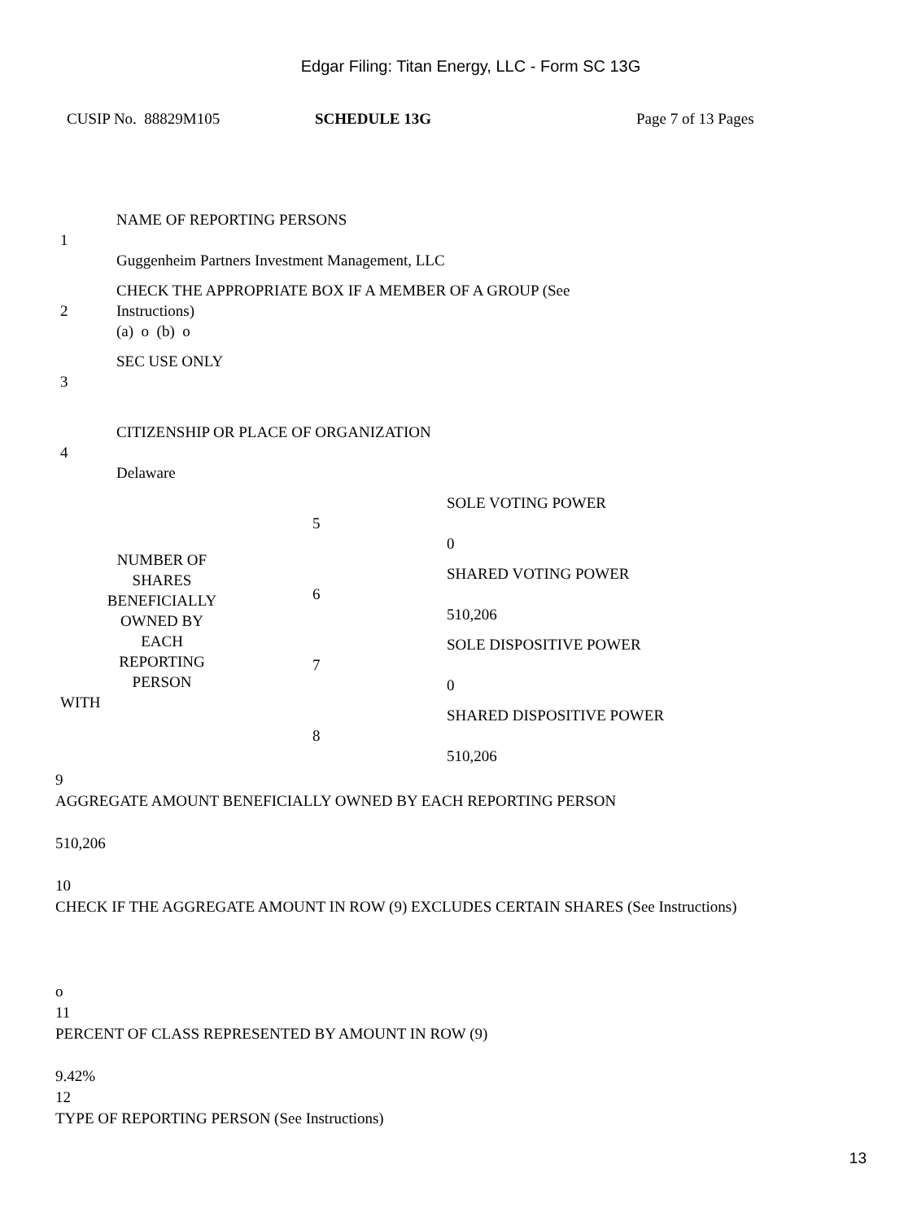Edgar Filing: Titan Energy, LLC - Form SC 13G
CUSIP No. 88829M105 SCHEDULE 13G Page 7 of 13 Pages
| 1 | NAME OF REPORTING PERSONS Guggenheim Partners Investment Management, LLC |
| 2 | CHECK THE APPROPRIATE BOX IF A MEMBER OF A GROUP (See Instructions) (a) o (b) o |
| 3 | SEC USE ONLY |
| 4 | CITIZENSHIP OR PLACE OF ORGANIZATION Delaware |
| NUMBER OF SHARES BENEFICIALLY OWNED BY EACH REPORTING PERSON WITH | 5 | SOLE VOTING POWER 0 |
| | 6 | SHARED VOTING POWER 510,206 |
| | 7 | SOLE DISPOSITIVE POWER 0 |
| | 8 | SHARED DISPOSITIVE POWER 510,206 |
9
AGGREGATE AMOUNT BENEFICIALLY OWNED BY EACH REPORTING PERSON
510,206
10
CHECK IF THE AGGREGATE AMOUNT IN ROW (9) EXCLUDES CERTAIN SHARES (See Instructions)
o
11
PERCENT OF CLASS REPRESENTED BY AMOUNT IN ROW (9)
9.42%
12
TYPE OF REPORTING PERSON (See Instructions)
13